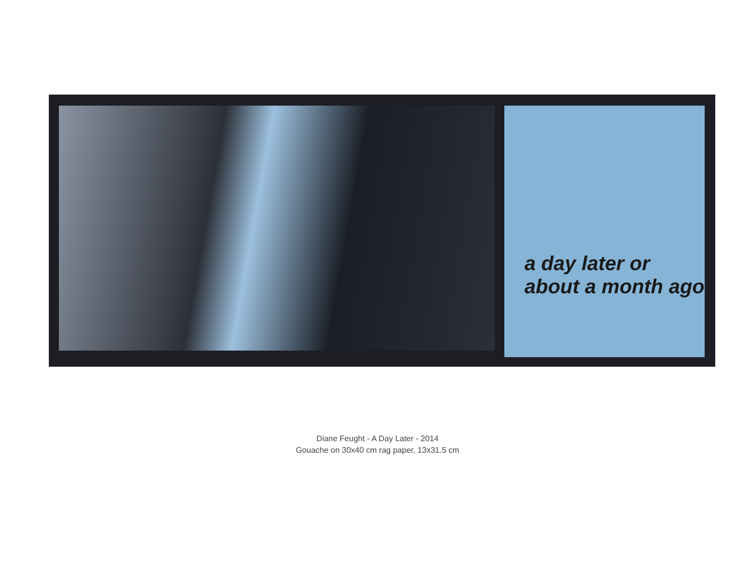a day later or
about a month ago
Diane Feught - A Day Later - 2014
Gouache on 30x40 cm rag paper, 13x31.5 cm